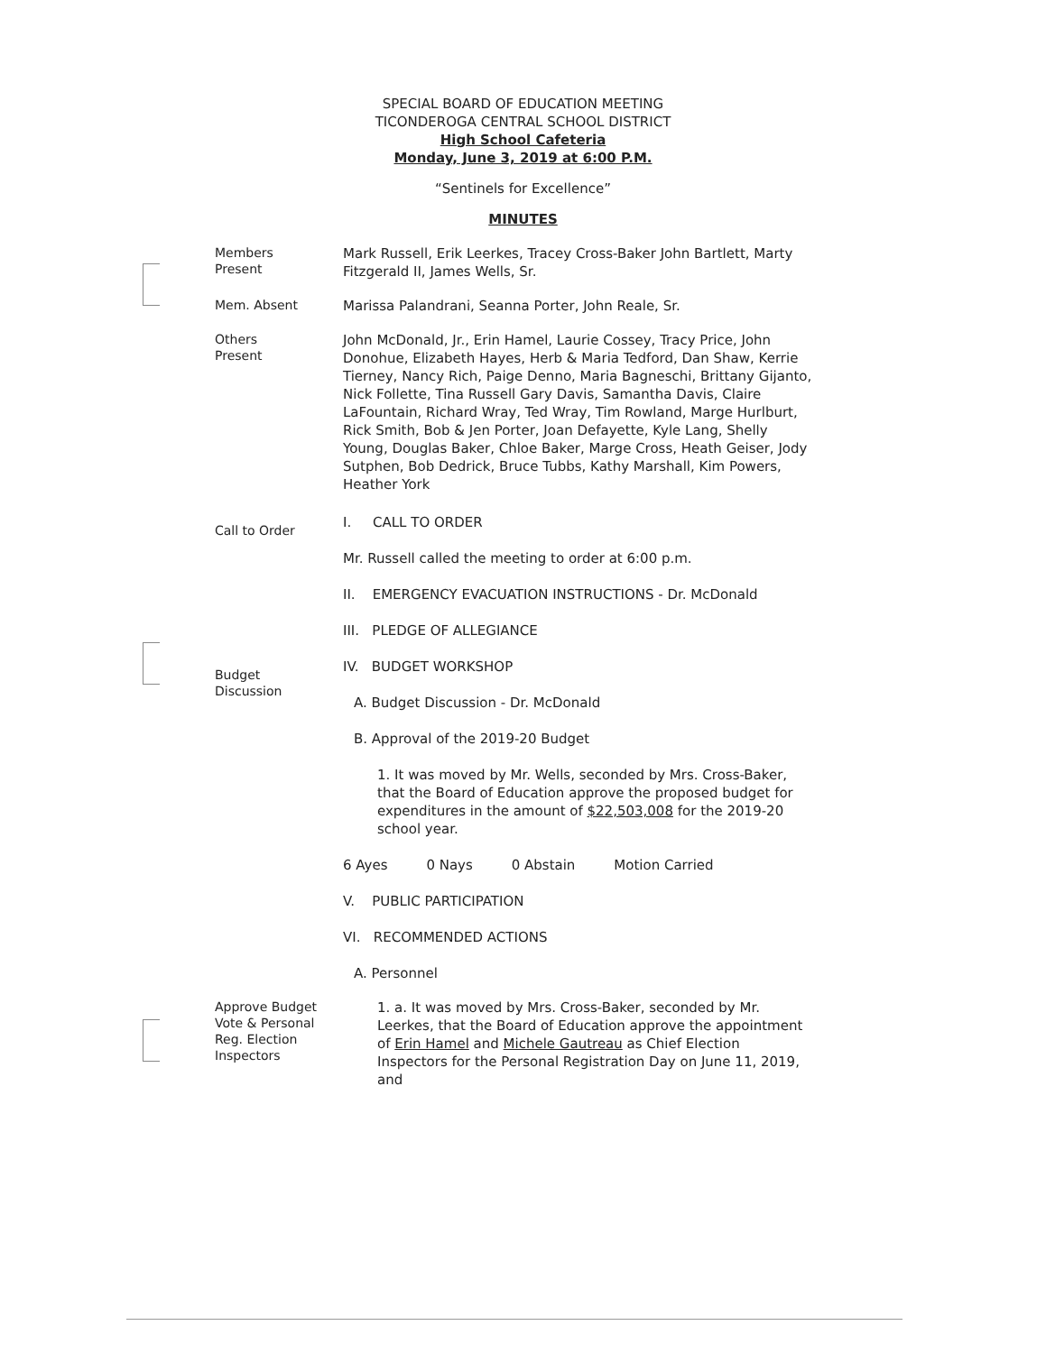SPECIAL BOARD OF EDUCATION MEETING
TICONDEROGA CENTRAL SCHOOL DISTRICT
High School Cafeteria
Monday, June 3, 2019 at 6:00 P.M.
“Sentinels for Excellence”
MINUTES
Members
Present
Mark Russell, Erik Leerkes, Tracey Cross-Baker John Bartlett, Marty Fitzgerald II, James Wells, Sr.
Mem. Absent
Marissa Palandrani, Seanna Porter, John Reale, Sr.
Others
Present
John McDonald, Jr., Erin Hamel, Laurie Cossey, Tracy Price, John Donohue, Elizabeth Hayes, Herb & Maria Tedford, Dan Shaw, Kerrie Tierney, Nancy Rich, Paige Denno, Maria Bagneschi, Brittany Gijanto, Nick Follette, Tina Russell Gary Davis, Samantha Davis, Claire LaFountain, Richard Wray, Ted Wray, Tim Rowland, Marge Hurlburt, Rick Smith, Bob & Jen Porter, Joan Defayette, Kyle Lang, Shelly Young, Douglas Baker, Chloe Baker, Marge Cross, Heath Geiser, Jody Sutphen, Bob Dedrick, Bruce Tubbs, Kathy Marshall, Kim Powers, Heather York
Call to Order
I. CALL TO ORDER
Mr. Russell called the meeting to order at 6:00 p.m.
II. EMERGENCY EVACUATION INSTRUCTIONS - Dr. McDonald
III. PLEDGE OF ALLEGIANCE
Budget
Discussion
IV. BUDGET WORKSHOP
A. Budget Discussion - Dr. McDonald
B. Approval of the 2019-20 Budget
1. It was moved by Mr. Wells, seconded by Mrs. Cross-Baker, that the Board of Education approve the proposed budget for expenditures in the amount of $22,503,008 for the 2019-20 school year.
6 Ayes 0 Nays 0 Abstain Motion Carried
V. PUBLIC PARTICIPATION
VI. RECOMMENDED ACTIONS
A. Personnel
Approve Budget
Vote & Personal
Reg. Election
Inspectors
1. a. It was moved by Mrs. Cross-Baker, seconded by Mr. Leerkes, that the Board of Education approve the appointment of Erin Hamel and Michele Gautreau as Chief Election Inspectors for the Personal Registration Day on June 11, 2019, and